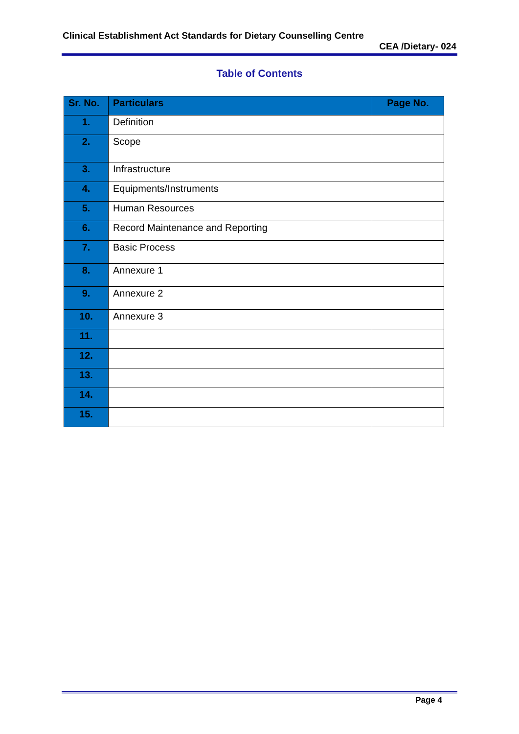Clinical Establishment Act Standards for Dietary Counselling Centre
CEA /Dietary- 024
Table of Contents
| Sr. No. | Particulars | Page No. |
| --- | --- | --- |
| 1. | Definition | |
| 2. | Scope | |
| 3. | Infrastructure | |
| 4. | Equipments/Instruments | |
| 5. | Human Resources | |
| 6. | Record Maintenance and Reporting | |
| 7. | Basic Process | |
| 8. | Annexure 1 | |
| 9. | Annexure 2 | |
| 10. | Annexure 3 | |
| 11. | | |
| 12. | | |
| 13. | | |
| 14. | | |
| 15. | | |
Page 4